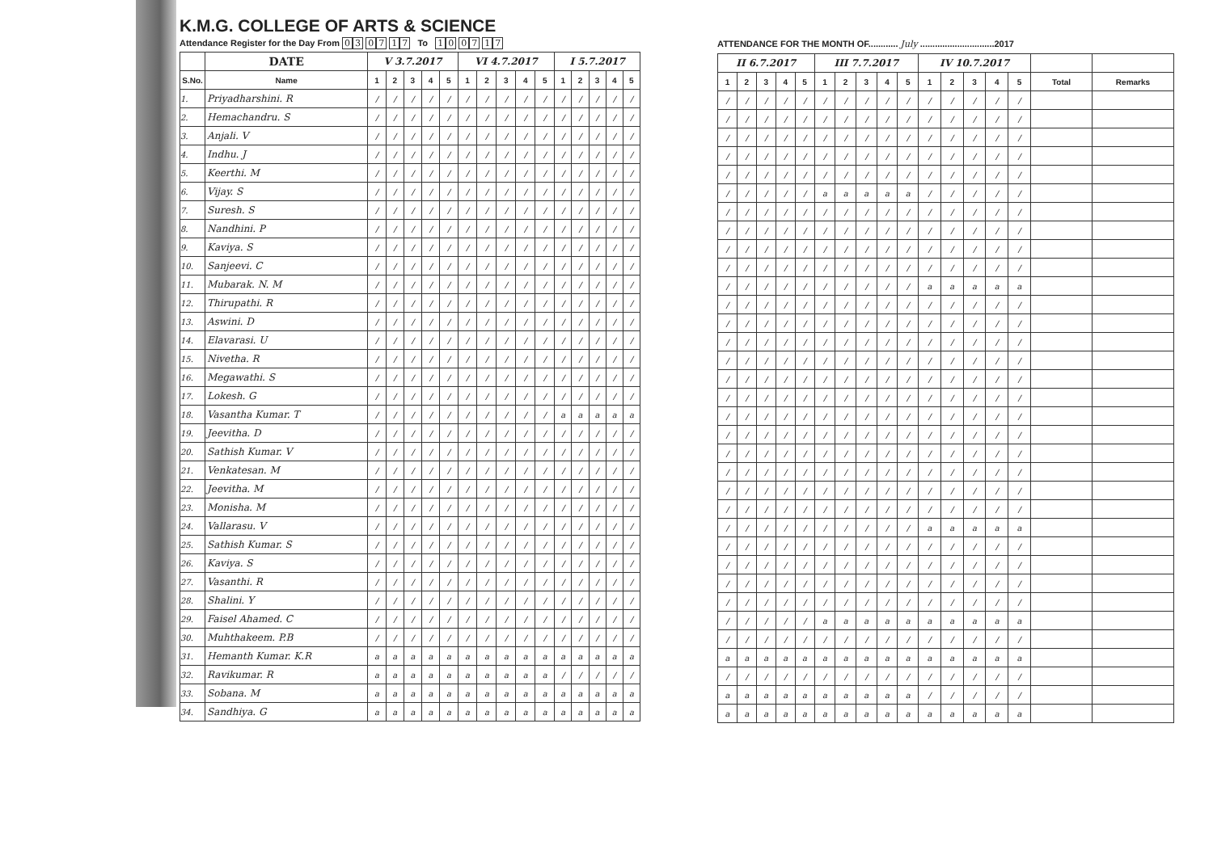K.M.G. COLLEGE OF ARTS & SCIENCE
Attendance Register for the Day From 03 07 17 To 10 07 17
| | DATE | V 3.7.2017 | | | | | VI 4.7.2017 | | | | | I 5.7.2017 | | | | |
| --- | --- | --- | --- | --- | --- | --- | --- | --- | --- | --- | --- | --- | --- | --- | --- | --- |
| S.No. | Name | 1 | 2 | 3 | 4 | 5 | 1 | 2 | 3 | 4 | 5 | 1 | 2 | 3 | 4 | 5 |
| 1. | Priyadharshini. R | / | / | / | / | / | / | / | / | / | / | / | / | / | / | / |
| 2. | Hemachandru. S | / | / | / | / | / | / | / | / | / | / | / | / | / | / | / |
| 3. | Anjali. V | / | / | / | / | / | / | / | / | / | / | / | / | / | / | / |
| 4. | Indhu. J | / | / | / | / | / | / | / | / | / | / | / | / | / | / | / |
| 5. | Keerthi. M | / | / | / | / | / | / | / | / | / | / | / | / | / | / | / |
| 6. | Vijay. S | / | / | / | / | / | / | / | / | / | / | / | / | / | / | / |
| 7. | Suresh. S | / | / | / | / | / | / | / | / | / | / | / | / | / | / | / |
| 8. | Nandhini. P | / | / | / | / | / | / | / | / | / | / | / | / | / | / | / |
| 9. | Kaviya. S | / | / | / | / | / | / | / | / | / | / | / | / | / | / | / |
| 10. | Sanjeevi. C | / | / | / | / | / | / | / | / | / | / | / | / | / | / | / |
| 11. | Mubarak. N. M | / | / | / | / | / | / | / | / | / | / | / | / | / | / | / |
| 12. | Thirupathi. R | / | / | / | / | / | / | / | / | / | / | / | / | / | / | / |
| 13. | Aswini. D | / | / | / | / | / | / | / | / | / | / | / | / | / | / | / |
| 14. | Elavarasi. U | / | / | / | / | / | / | / | / | / | / | / | / | / | / | / |
| 15. | Nivetha. R | / | / | / | / | / | / | / | / | / | / | / | / | / | / | / |
| 16. | Megawathi. S | / | / | / | / | / | / | / | / | / | / | / | / | / | / | / |
| 17. | Lokesh. G | / | / | / | / | / | / | / | / | / | / | / | / | / | / | / |
| 18. | Vasantha Kumar. T | / | / | / | / | / | / | / | / | / | / | a | a | a | a | a |
| 19. | Jeevitha. D | / | / | / | / | / | / | / | / | / | / | / | / | / | / | / |
| 20. | Sathish Kumar. V | / | / | / | / | / | / | / | / | / | / | / | / | / | / | / |
| 21. | Venkatesan. M | / | / | / | / | / | / | / | / | / | / | / | / | / | / | / |
| 22. | Jeevitha. M | / | / | / | / | / | / | / | / | / | / | / | / | / | / | / |
| 23. | Monisha. M | / | / | / | / | / | / | / | / | / | / | / | / | / | / | / |
| 24. | Vallarasu. V | / | / | / | / | / | / | / | / | / | / | / | / | / | / | / |
| 25. | Sathish Kumar. S | / | / | / | / | / | / | / | / | / | / | / | / | / | / | / |
| 26. | Kaviya. S | / | / | / | / | / | / | / | / | / | / | / | / | / | / | / |
| 27. | Vasanthi. R | / | / | / | / | / | / | / | / | / | / | / | / | / | / | / |
| 28. | Shalini. Y | / | / | / | / | / | / | / | / | / | / | / | / | / | / | / |
| 29. | Faisel Ahamed. C | / | / | / | / | / | / | / | / | / | / | / | / | / | / | / |
| 30. | Muhthakeem. P.B | / | / | / | / | / | / | / | / | / | / | / | / | / | / | / |
| 31. | Hemanth Kumar. K.R | a | a | a | a | a | a | a | a | a | a | a | a | a | a | a |
| 32. | Ravikumar. R | a | a | a | a | a | a | a | a | a | a | / | / | / | / | / |
| 33. | Sobana. M | a | a | a | a | a | a | a | a | a | a | a | a | a | a | a |
| 34. | Sandhiya. G | a | a | a | a | a | a | a | a | a | a | a | a | a | a | a |
ATTENDANCE FOR THE MONTH OF............ July ..............................2017
| II 6.7.2017 | | | | | III 7.7.2017 | | | | | IV 10.7.2017 | | | | | | |
| --- | --- | --- | --- | --- | --- | --- | --- | --- | --- | --- | --- | --- | --- | --- | --- | --- |
| 1 | 2 | 3 | 4 | 5 | 1 | 2 | 3 | 4 | 5 | 1 | 2 | 3 | 4 | 5 | Total | Remarks |
| / | / | / | / | / | / | / | / | / | / | / | / | / | / | / | | |
| / | / | / | / | / | / | / | / | / | / | / | / | / | / | / | | |
| / | / | / | / | / | / | / | / | / | / | / | / | / | / | / | | |
| / | / | / | / | / | / | / | / | / | / | / | / | / | / | / | | |
| / | / | / | / | / | / | / | / | / | / | / | / | / | / | / | | |
| / | / | / | / | / | a | a | a | a | a | / | / | / | / | / | | |
| / | / | / | / | / | / | / | / | / | / | / | / | / | / | / | | |
| / | / | / | / | / | / | / | / | / | / | / | / | / | / | / | | |
| / | / | / | / | / | / | / | / | / | / | / | / | / | / | / | | |
| / | / | / | / | / | / | / | / | / | / | / | / | / | / | / | | |
| / | / | / | / | / | / | / | / | / | / | a | a | a | a | a | | |
| / | / | / | / | / | / | / | / | / | / | / | / | / | / | / | | |
| / | / | / | / | / | / | / | / | / | / | / | / | / | / | / | | |
| / | / | / | / | / | / | / | / | / | / | / | / | / | / | / | | |
| / | / | / | / | / | / | / | / | / | / | / | / | / | / | / | | |
| / | / | / | / | / | / | / | / | / | / | / | / | / | / | / | | |
| / | / | / | / | / | / | / | / | / | / | / | / | / | / | / | | |
| / | / | / | / | / | / | / | / | / | / | / | / | / | / | / | | |
| / | / | / | / | / | / | / | / | / | / | / | / | / | / | / | | |
| / | / | / | / | / | / | / | / | / | / | / | / | / | / | / | | |
| / | / | / | / | / | / | / | / | / | / | / | / | / | / | / | | |
| / | / | / | / | / | / | / | / | / | / | / | / | / | / | / | | |
| / | / | / | / | / | / | / | / | / | / | / | / | / | / | / | | |
| / | / | / | / | / | / | / | / | / | / | a | a | a | a | a | | |
| / | / | / | / | / | / | / | / | / | / | / | / | / | / | / | | |
| / | / | / | / | / | / | / | / | / | / | / | / | / | / | / | | |
| / | / | / | / | / | / | / | / | / | / | / | / | / | / | / | | |
| / | / | / | / | / | / | / | / | / | / | / | / | / | / | / | | |
| / | / | / | / | / | a | a | a | a | a | a | a | a | a | a | | |
| / | / | / | / | / | / | / | / | / | / | / | / | / | / | / | | |
| a | a | a | a | a | a | a | a | a | a | a | a | a | a | a | | |
| / | / | / | / | / | / | / | / | / | / | / | / | / | / | / | | |
| a | a | a | a | a | a | a | a | a | a | / | / | / | / | / | | |
| a | a | a | a | a | a | a | a | a | a | a | a | a | a | a | | |